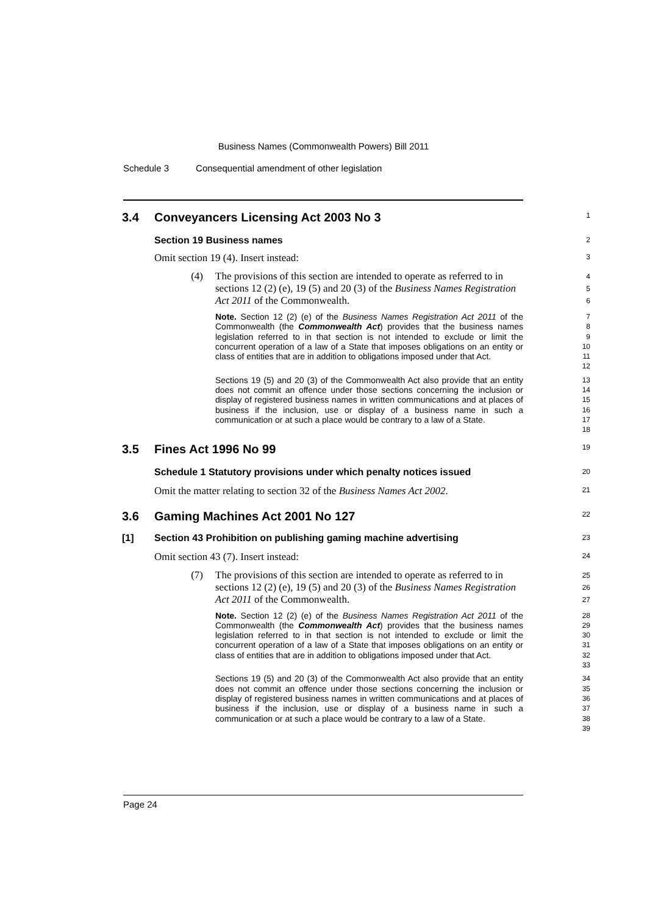Business Names (Commonwealth Powers) Bill 2011
Schedule 3 Consequential amendment of other legislation
3.4 Conveyancers Licensing Act 2003 No 3
1
Section 19 Business names
2
Omit section 19 (4). Insert instead:
3
(4) The provisions of this section are intended to operate as referred to in sections 12 (2) (e), 19 (5) and 20 (3) of the Business Names Registration Act 2011 of the Commonwealth.
4
5
6
Note. Section 12 (2) (e) of the Business Names Registration Act 2011 of the Commonwealth (the Commonwealth Act) provides that the business names legislation referred to in that section is not intended to exclude or limit the concurrent operation of a law of a State that imposes obligations on an entity or class of entities that are in addition to obligations imposed under that Act.
7
8
9
10
11
12
Sections 19 (5) and 20 (3) of the Commonwealth Act also provide that an entity does not commit an offence under those sections concerning the inclusion or display of registered business names in written communications and at places of business if the inclusion, use or display of a business name in such a communication or at such a place would be contrary to a law of a State.
13
14
15
16
17
18
3.5 Fines Act 1996 No 99
19
Schedule 1 Statutory provisions under which penalty notices issued
20
Omit the matter relating to section 32 of the Business Names Act 2002.
21
3.6 Gaming Machines Act 2001 No 127
22
[1] Section 43 Prohibition on publishing gaming machine advertising
23
Omit section 43 (7). Insert instead:
24
(7) The provisions of this section are intended to operate as referred to in sections 12 (2) (e), 19 (5) and 20 (3) of the Business Names Registration Act 2011 of the Commonwealth.
25
26
27
Note. Section 12 (2) (e) of the Business Names Registration Act 2011 of the Commonwealth (the Commonwealth Act) provides that the business names legislation referred to in that section is not intended to exclude or limit the concurrent operation of a law of a State that imposes obligations on an entity or class of entities that are in addition to obligations imposed under that Act.
28
29
30
31
32
33
Sections 19 (5) and 20 (3) of the Commonwealth Act also provide that an entity does not commit an offence under those sections concerning the inclusion or display of registered business names in written communications and at places of business if the inclusion, use or display of a business name in such a communication or at such a place would be contrary to a law of a State.
34
35
36
37
38
39
Page 24